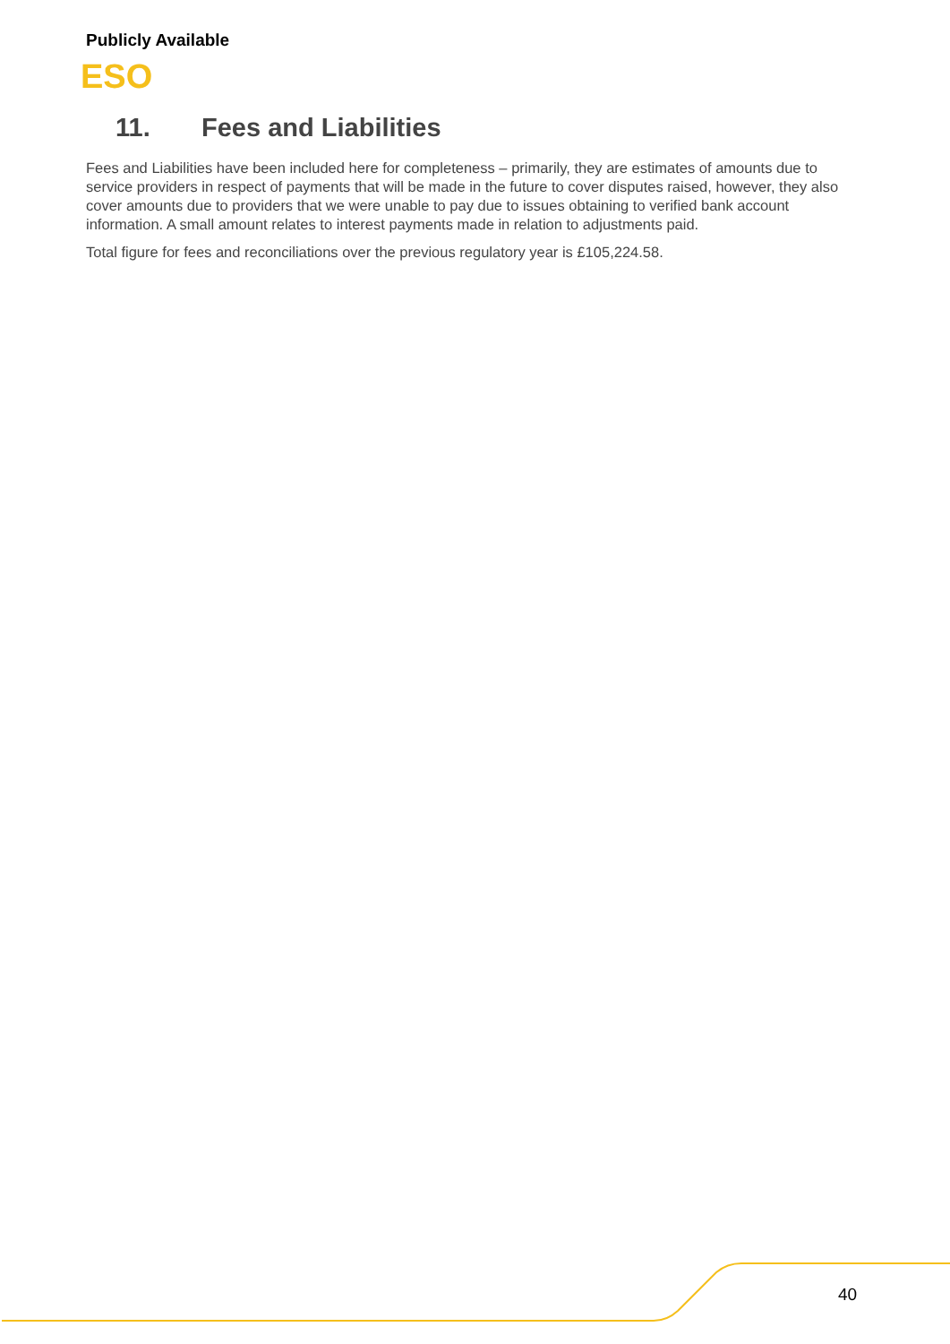Publicly Available
ESO
11. Fees and Liabilities
Fees and Liabilities have been included here for completeness – primarily, they are estimates of amounts due to service providers in respect of payments that will be made in the future to cover disputes raised, however, they also cover amounts due to providers that we were unable to pay due to issues obtaining to verified bank account information. A small amount relates to interest payments made in relation to adjustments paid.
Total figure for fees and reconciliations over the previous regulatory year is £105,224.58.
40